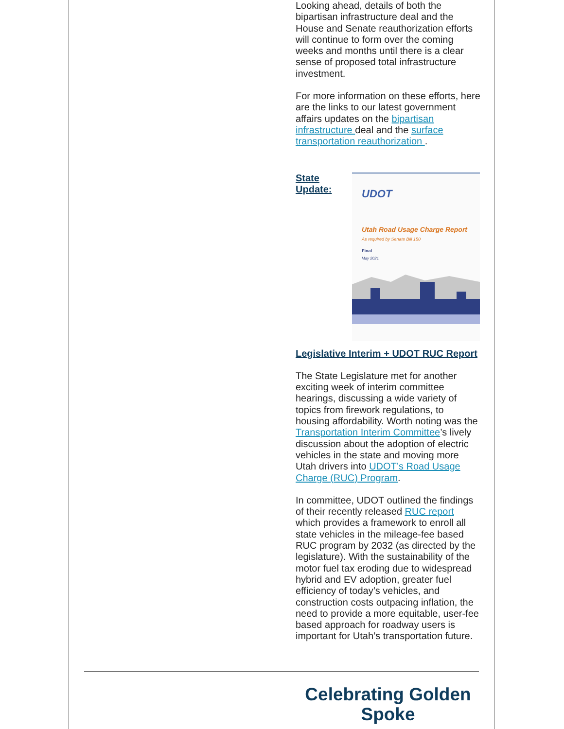Looking ahead, details of both the bipartisan infrastructure deal and the House and Senate reauthorization efforts will continue to form over the coming weeks and months until there is a clear sense of proposed total infrastructure investment.
For more information on these efforts, here are the links to our latest government affairs updates on the bipartisan infrastructure deal and the surface transportation reauthorization .
State Update:
UDOT
Utah Road Usage Charge Report
As required by Senate Bill 150
Final
May 2021
Legislative Interim + UDOT RUC Report
The State Legislature met for another exciting week of interim committee hearings, discussing a wide variety of topics from firework regulations, to housing affordability. Worth noting was the Transportation Interim Committee’s lively discussion about the adoption of electric vehicles in the state and moving more Utah drivers into UDOT’s Road Usage Charge (RUC) Program.
In committee, UDOT outlined the findings of their recently released RUC report which provides a framework to enroll all state vehicles in the mileage-fee based RUC program by 2032 (as directed by the legislature). With the sustainability of the motor fuel tax eroding due to widespread hybrid and EV adoption, greater fuel efficiency of today’s vehicles, and construction costs outpacing inflation, the need to provide a more equitable, user-fee based approach for roadway users is important for Utah’s transportation future.
Celebrating Golden Spoke